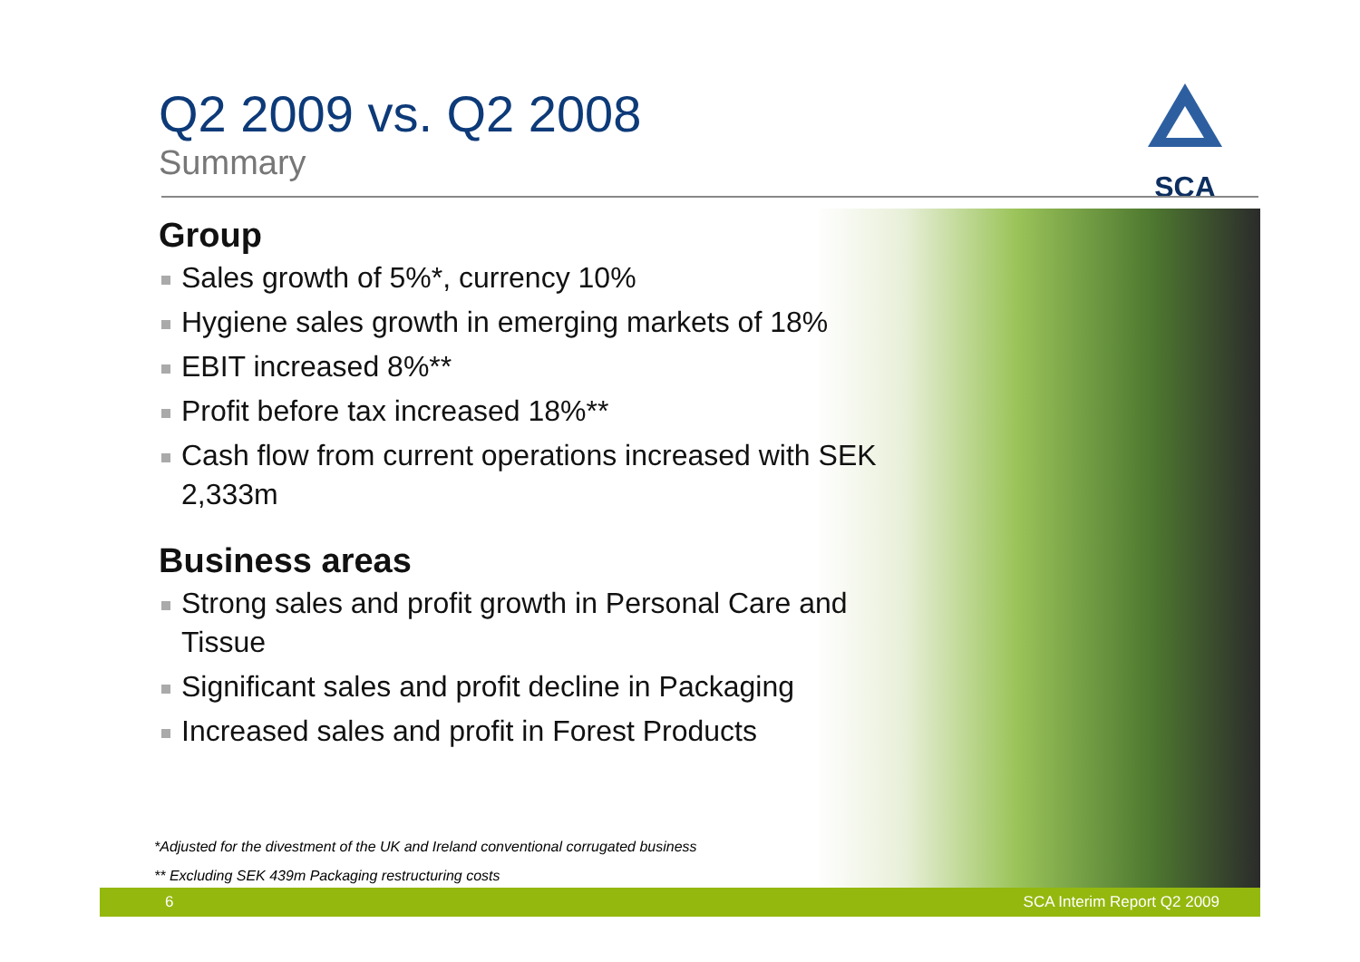SCA
Q2 2009 vs. Q2 2008
Summary
Group
Sales growth of 5%*, currency 10%
Hygiene sales growth in emerging markets of 18%
EBIT increased 8%**
Profit before tax increased 18%**
Cash flow from current operations increased with SEK 2,333m
Business areas
Strong sales and profit growth in Personal Care and Tissue
Significant sales and profit decline in Packaging
Increased sales and profit in Forest Products
*Adjusted for the divestment of the UK and Ireland conventional corrugated business
** Excluding SEK 439m Packaging restructuring costs
6 SCA Interim Report Q2 2009